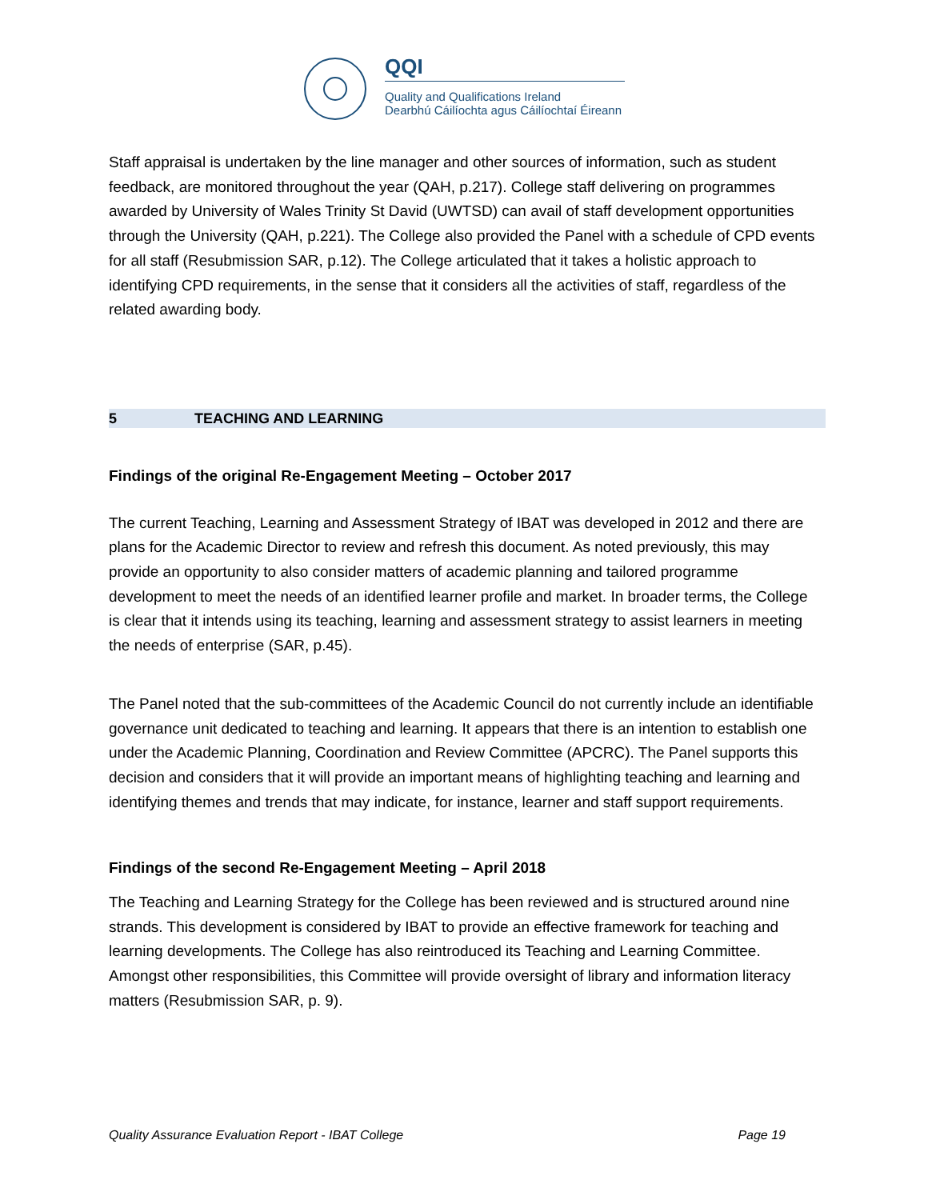QQI
Quality and Qualifications Ireland
Dearbhú Cáilíochta agus Cáilíochtaí Éireann
Staff appraisal is undertaken by the line manager and other sources of information, such as student feedback, are monitored throughout the year (QAH, p.217). College staff delivering on programmes awarded by University of Wales Trinity St David (UWTSD) can avail of staff development opportunities through the University (QAH, p.221). The College also provided the Panel with a schedule of CPD events for all staff (Resubmission SAR, p.12). The College articulated that it takes a holistic approach to identifying CPD requirements, in the sense that it considers all the activities of staff, regardless of the related awarding body.
5 TEACHING AND LEARNING
Findings of the original Re-Engagement Meeting – October 2017
The current Teaching, Learning and Assessment Strategy of IBAT was developed in 2012 and there are plans for the Academic Director to review and refresh this document. As noted previously, this may provide an opportunity to also consider matters of academic planning and tailored programme development to meet the needs of an identified learner profile and market. In broader terms, the College is clear that it intends using its teaching, learning and assessment strategy to assist learners in meeting the needs of enterprise (SAR, p.45).
The Panel noted that the sub-committees of the Academic Council do not currently include an identifiable governance unit dedicated to teaching and learning. It appears that there is an intention to establish one under the Academic Planning, Coordination and Review Committee (APCRC). The Panel supports this decision and considers that it will provide an important means of highlighting teaching and learning and identifying themes and trends that may indicate, for instance, learner and staff support requirements.
Findings of the second Re-Engagement Meeting – April 2018
The Teaching and Learning Strategy for the College has been reviewed and is structured around nine strands. This development is considered by IBAT to provide an effective framework for teaching and learning developments. The College has also reintroduced its Teaching and Learning Committee. Amongst other responsibilities, this Committee will provide oversight of library and information literacy matters (Resubmission SAR, p. 9).
Quality Assurance Evaluation Report - IBAT College Page 19